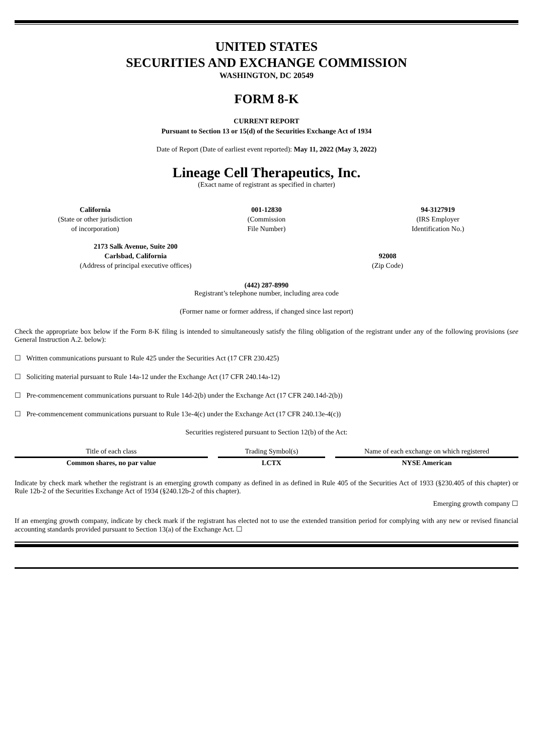UNITED STATES
SECURITIES AND EXCHANGE COMMISSION
WASHINGTON, DC 20549
FORM 8-K
CURRENT REPORT
Pursuant to Section 13 or 15(d) of the Securities Exchange Act of 1934
Date of Report (Date of earliest event reported): May 11, 2022 (May 3, 2022)
Lineage Cell Therapeutics, Inc.
(Exact name of registrant as specified in charter)
California
(State or other jurisdiction
of incorporation)
001-12830
(Commission
File Number)
94-3127919
(IRS Employer
Identification No.)
2173 Salk Avenue, Suite 200
Carlsbad, California
(Address of principal executive offices)
92008
(Zip Code)
(442) 287-8990
Registrant’s telephone number, including area code
(Former name or former address, if changed since last report)
Check the appropriate box below if the Form 8-K filing is intended to simultaneously satisfy the filing obligation of the registrant under any of the following provisions (see General Instruction A.2. below):
☐ Written communications pursuant to Rule 425 under the Securities Act (17 CFR 230.425)
☐ Soliciting material pursuant to Rule 14a-12 under the Exchange Act (17 CFR 240.14a-12)
☐ Pre-commencement communications pursuant to Rule 14d-2(b) under the Exchange Act (17 CFR 240.14d-2(b))
☐ Pre-commencement communications pursuant to Rule 13e-4(c) under the Exchange Act (17 CFR 240.13e-4(c))
Securities registered pursuant to Section 12(b) of the Act:
| Title of each class | Trading Symbol(s) | Name of each exchange on which registered |
| Common shares, no par value | LCTX | NYSE American |
Indicate by check mark whether the registrant is an emerging growth company as defined in as defined in Rule 405 of the Securities Act of 1933 (§230.405 of this chapter) or Rule 12b-2 of the Securities Exchange Act of 1934 (§240.12b-2 of this chapter).
Emerging growth company ☐
If an emerging growth company, indicate by check mark if the registrant has elected not to use the extended transition period for complying with any new or revised financial accounting standards provided pursuant to Section 13(a) of the Exchange Act. ☐